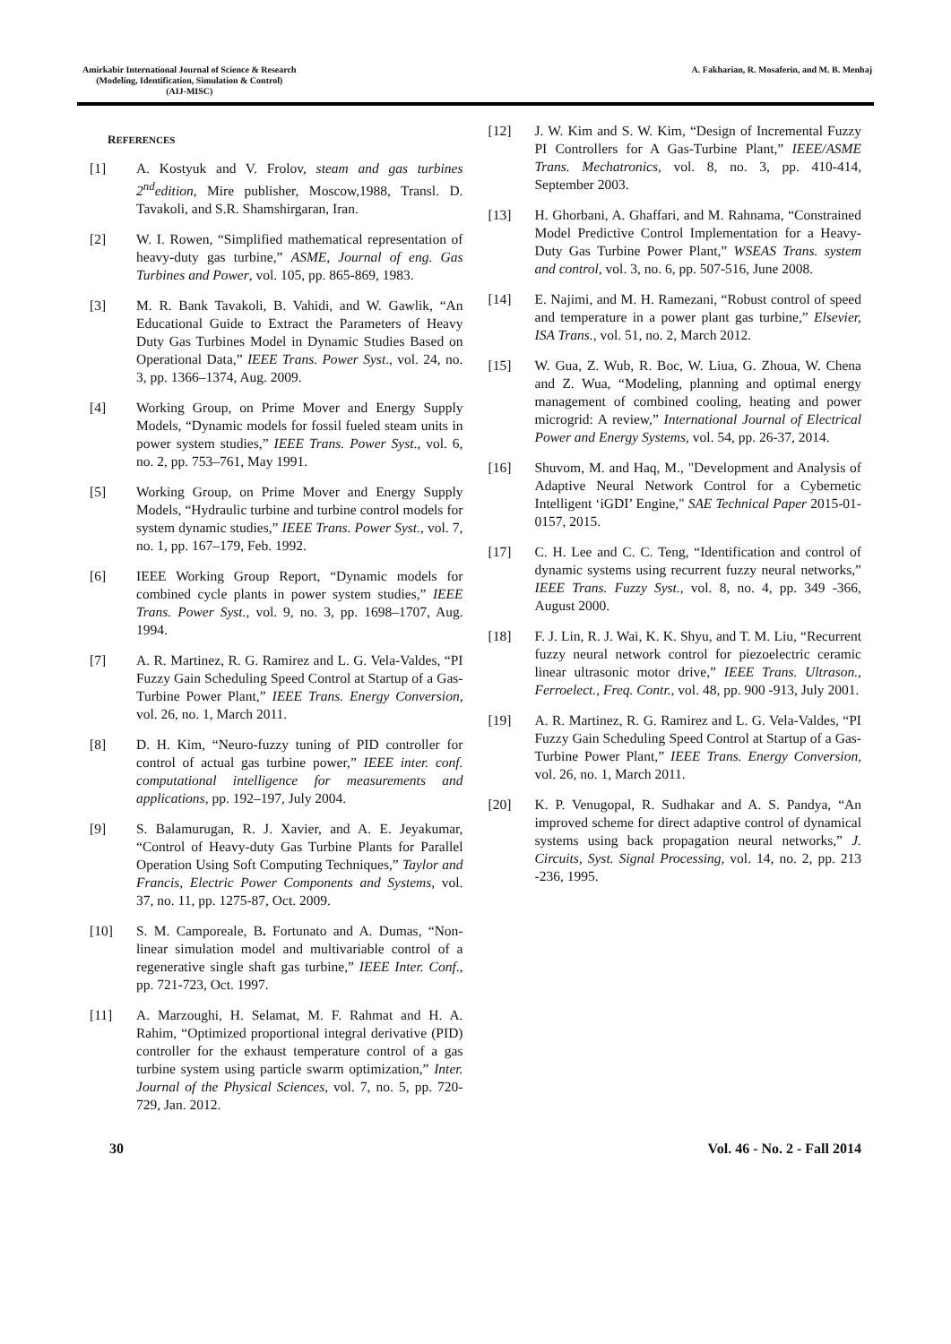Amirkabir International Journal of Science & Research
(Modeling, Identification, Simulation & Control)
(AIJ-MISC)
A. Fakharian, R. Mosaferin, and M. B. Menhaj
REFERENCES
[1] A. Kostyuk and V. Frolov, steam and gas turbines 2<sup>nd</sup>edition, Mire publisher, Moscow,1988, Transl. D. Tavakoli, and S.R. Shamshirgaran, Iran.
[2] W. I. Rowen, “Simplified mathematical representation of heavy-duty gas turbine,” ASME, Journal of eng. Gas Turbines and Power, vol. 105, pp. 865-869, 1983.
[3] M. R. Bank Tavakoli, B. Vahidi, and W. Gawlik, “An Educational Guide to Extract the Parameters of Heavy Duty Gas Turbines Model in Dynamic Studies Based on Operational Data,” IEEE Trans. Power Syst., vol. 24, no. 3, pp. 1366–1374, Aug. 2009.
[4] Working Group, on Prime Mover and Energy Supply Models, “Dynamic models for fossil fueled steam units in power system studies,” IEEE Trans. Power Syst., vol. 6, no. 2, pp. 753–761, May 1991.
[5] Working Group, on Prime Mover and Energy Supply Models, “Hydraulic turbine and turbine control models for system dynamic studies,” IEEE Trans. Power Syst., vol. 7, no. 1, pp. 167–179, Feb. 1992.
[6] IEEE Working Group Report, “Dynamic models for combined cycle plants in power system studies,” IEEE Trans. Power Syst., vol. 9, no. 3, pp. 1698–1707, Aug. 1994.
[7] A. R. Martinez, R. G. Ramirez and L. G. Vela-Valdes, “PI Fuzzy Gain Scheduling Speed Control at Startup of a Gas-Turbine Power Plant,” IEEE Trans. Energy Conversion, vol. 26, no. 1, March 2011.
[8] D. H. Kim, “Neuro-fuzzy tuning of PID controller for control of actual gas turbine power,” IEEE inter. conf. computational intelligence for measurements and applications, pp. 192–197, July 2004.
[9] S. Balamurugan, R. J. Xavier, and A. E. Jeyakumar, “Control of Heavy-duty Gas Turbine Plants for Parallel Operation Using Soft Computing Techniques,” Taylor and Francis, Electric Power Components and Systems, vol. 37, no. 11, pp. 1275-87, Oct. 2009.
[10] S. M. Camporeale, B. Fortunato and A. Dumas, “Non-linear simulation model and multivariable control of a regenerative single shaft gas turbine,” IEEE Inter. Conf., pp. 721-723, Oct. 1997.
[11] A. Marzoughi, H. Selamat, M. F. Rahmat and H. A. Rahim, “Optimized proportional integral derivative (PID) controller for the exhaust temperature control of a gas turbine system using particle swarm optimization,” Inter. Journal of the Physical Sciences, vol. 7, no. 5, pp. 720-729, Jan. 2012.
[12] J. W. Kim and S. W. Kim, “Design of Incremental Fuzzy PI Controllers for A Gas-Turbine Plant,” IEEE/ASME Trans. Mechatronics, vol. 8, no. 3, pp. 410-414, September 2003.
[13] H. Ghorbani, A. Ghaffari, and M. Rahnama, “Constrained Model Predictive Control Implementation for a Heavy-Duty Gas Turbine Power Plant,” WSEAS Trans. system and control, vol. 3, no. 6, pp. 507-516, June 2008.
[14] E. Najimi, and M. H. Ramezani, “Robust control of speed and temperature in a power plant gas turbine,” Elsevier, ISA Trans., vol. 51, no. 2, March 2012.
[15] W. Gua, Z. Wub, R. Boc, W. Liua, G. Zhoua, W. Chena and Z. Wua, “Modeling, planning and optimal energy management of combined cooling, heating and power microgrid: A review,” International Journal of Electrical Power and Energy Systems, vol. 54, pp. 26-37, 2014.
[16] Shuvom, M. and Haq, M., "Development and Analysis of Adaptive Neural Network Control for a Cybernetic Intelligent ‘iGDI’ Engine," SAE Technical Paper 2015-01-0157, 2015.
[17] C. H. Lee and C. C. Teng, “Identification and control of dynamic systems using recurrent fuzzy neural networks,” IEEE Trans. Fuzzy Syst., vol. 8, no. 4, pp. 349 -366, August 2000.
[18] F. J. Lin, R. J. Wai, K. K. Shyu, and T. M. Liu, “Recurrent fuzzy neural network control for piezoelectric ceramic linear ultrasonic motor drive,” IEEE Trans. Ultrason., Ferroelect., Freq. Contr., vol. 48, pp. 900 -913, July 2001.
[19] A. R. Martinez, R. G. Ramirez and L. G. Vela-Valdes, “PI Fuzzy Gain Scheduling Speed Control at Startup of a Gas-Turbine Power Plant,” IEEE Trans. Energy Conversion, vol. 26, no. 1, March 2011.
[20] K. P. Venugopal, R. Sudhakar and A. S. Pandya, “An improved scheme for direct adaptive control of dynamical systems using back propagation neural networks,” J. Circuits, Syst. Signal Processing, vol. 14, no. 2, pp. 213 -236, 1995.
30 Vol. 46 - No. 2 - Fall 2014